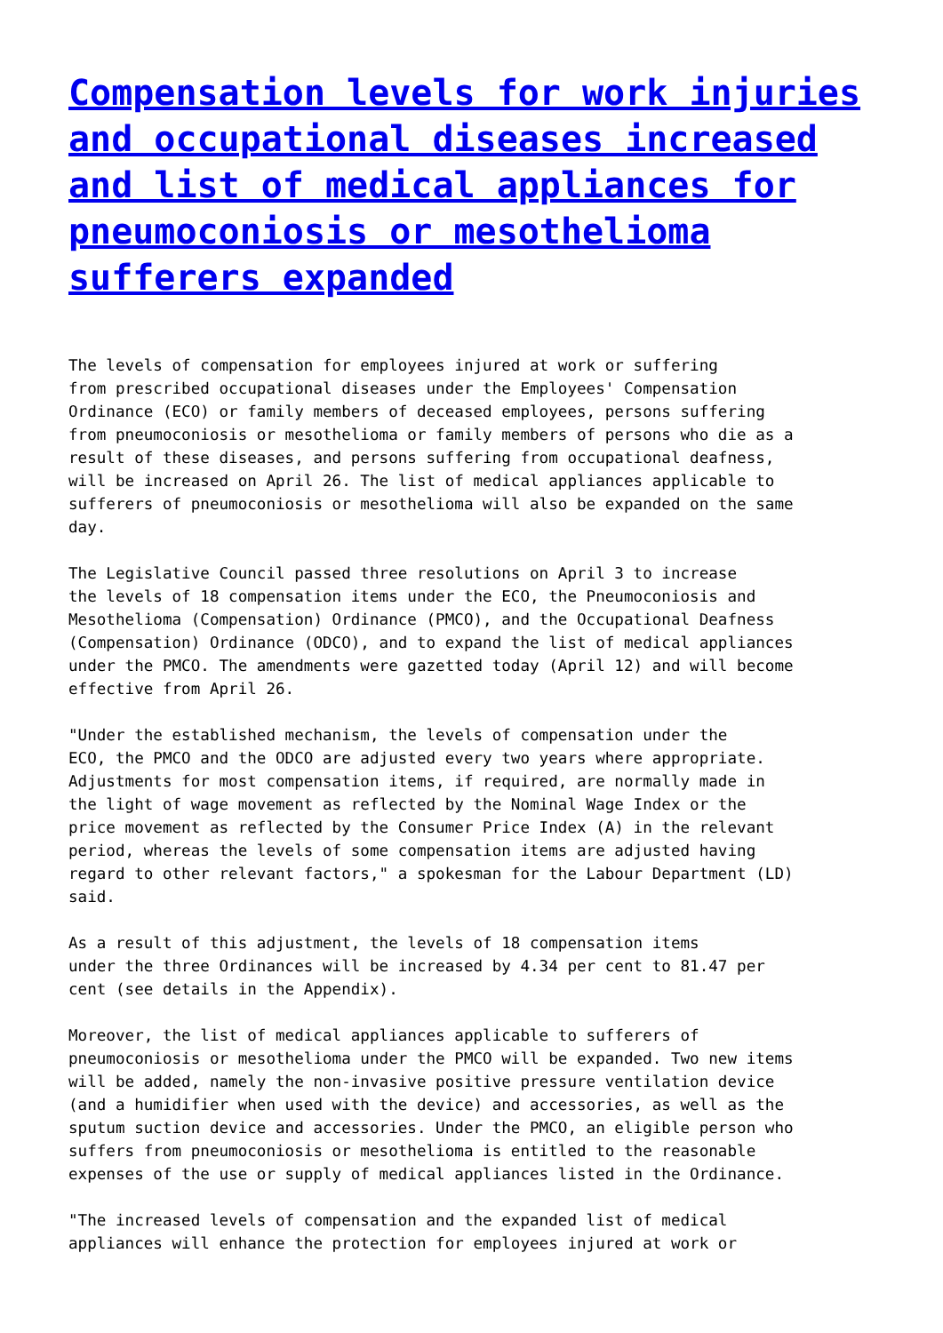Compensation levels for work injuries and occupational diseases increased and list of medical appliances for pneumoconiosis or mesothelioma sufferers expanded
The levels of compensation for employees injured at work or suffering from prescribed occupational diseases under the Employees' Compensation Ordinance (ECO) or family members of deceased employees, persons suffering from pneumoconiosis or mesothelioma or family members of persons who die as a result of these diseases, and persons suffering from occupational deafness, will be increased on April 26. The list of medical appliances applicable to sufferers of pneumoconiosis or mesothelioma will also be expanded on the same day.
The Legislative Council passed three resolutions on April 3 to increase the levels of 18 compensation items under the ECO, the Pneumoconiosis and Mesothelioma (Compensation) Ordinance (PMCO), and the Occupational Deafness (Compensation) Ordinance (ODCO), and to expand the list of medical appliances under the PMCO. The amendments were gazetted today (April 12) and will become effective from April 26.
"Under the established mechanism, the levels of compensation under the ECO, the PMCO and the ODCO are adjusted every two years where appropriate. Adjustments for most compensation items, if required, are normally made in the light of wage movement as reflected by the Nominal Wage Index or the price movement as reflected by the Consumer Price Index (A) in the relevant period, whereas the levels of some compensation items are adjusted having regard to other relevant factors," a spokesman for the Labour Department (LD) said.
As a result of this adjustment, the levels of 18 compensation items under the three Ordinances will be increased by 4.34 per cent to 81.47 per cent (see details in the Appendix).
Moreover, the list of medical appliances applicable to sufferers of pneumoconiosis or mesothelioma under the PMCO will be expanded. Two new items will be added, namely the non-invasive positive pressure ventilation device (and a humidifier when used with the device) and accessories, as well as the sputum suction device and accessories. Under the PMCO, an eligible person who suffers from pneumoconiosis or mesothelioma is entitled to the reasonable expenses of the use or supply of medical appliances listed in the Ordinance.
"The increased levels of compensation and the expanded list of medical appliances will enhance the protection for employees injured at work or